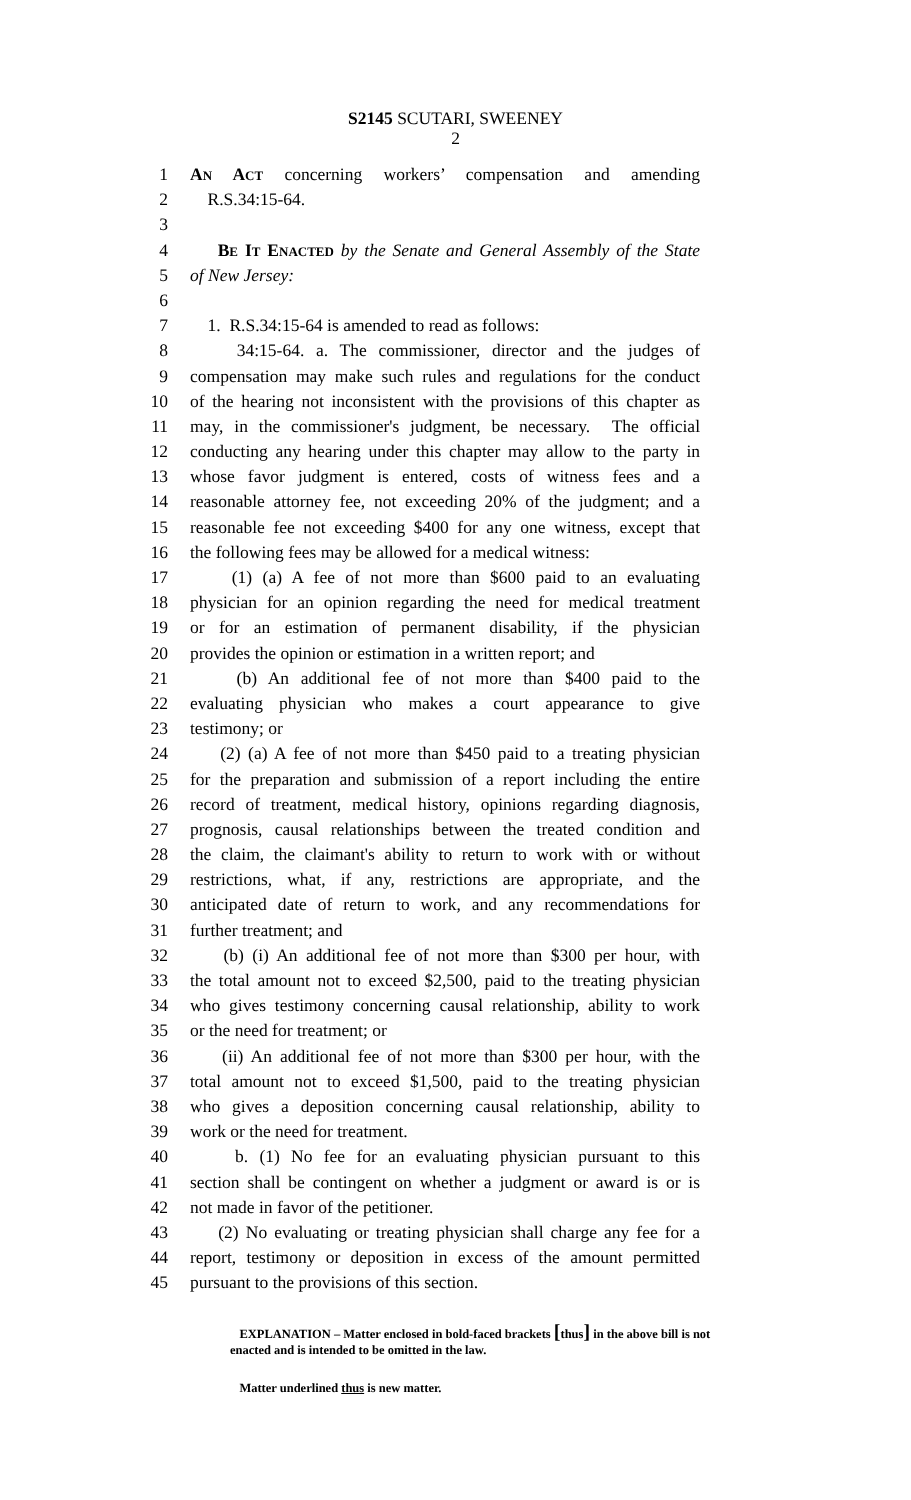S2145 SCUTARI, SWEENEY
2
1 AN ACT concerning workers’ compensation and amending
2 R.S.34:15-64.
3
4 BE IT ENACTED by the Senate and General Assembly of the State
5 of New Jersey:
6
7 1. R.S.34:15-64 is amended to read as follows:
8 34:15-64. a. The commissioner, director and the judges of
9 compensation may make such rules and regulations for the conduct
10 of the hearing not inconsistent with the provisions of this chapter as
11 may, in the commissioner's judgment, be necessary. The official
12 conducting any hearing under this chapter may allow to the party in
13 whose favor judgment is entered, costs of witness fees and a
14 reasonable attorney fee, not exceeding 20% of the judgment; and a
15 reasonable fee not exceeding $400 for any one witness, except that
16 the following fees may be allowed for a medical witness:
17 (1) (a) A fee of not more than $600 paid to an evaluating
18 physician for an opinion regarding the need for medical treatment
19 or for an estimation of permanent disability, if the physician
20 provides the opinion or estimation in a written report; and
21 (b) An additional fee of not more than $400 paid to the
22 evaluating physician who makes a court appearance to give
23 testimony; or
24 (2) (a) A fee of not more than $450 paid to a treating physician
25 for the preparation and submission of a report including the entire
26 record of treatment, medical history, opinions regarding diagnosis,
27 prognosis, causal relationships between the treated condition and
28 the claim, the claimant's ability to return to work with or without
29 restrictions, what, if any, restrictions are appropriate, and the
30 anticipated date of return to work, and any recommendations for
31 further treatment; and
32 (b) (i) An additional fee of not more than $300 per hour, with
33 the total amount not to exceed $2,500, paid to the treating physician
34 who gives testimony concerning causal relationship, ability to work
35 or the need for treatment; or
36 (ii) An additional fee of not more than $300 per hour, with the
37 total amount not to exceed $1,500, paid to the treating physician
38 who gives a deposition concerning causal relationship, ability to
39 work or the need for treatment.
40 b. (1) No fee for an evaluating physician pursuant to this
41 section shall be contingent on whether a judgment or award is or is
42 not made in favor of the petitioner.
43 (2) No evaluating or treating physician shall charge any fee for a
44 report, testimony or deposition in excess of the amount permitted
45 pursuant to the provisions of this section.
EXPLANATION – Matter enclosed in bold-faced brackets [thus] in the above bill is not enacted and is intended to be omitted in the law.
Matter underlined thus is new matter.